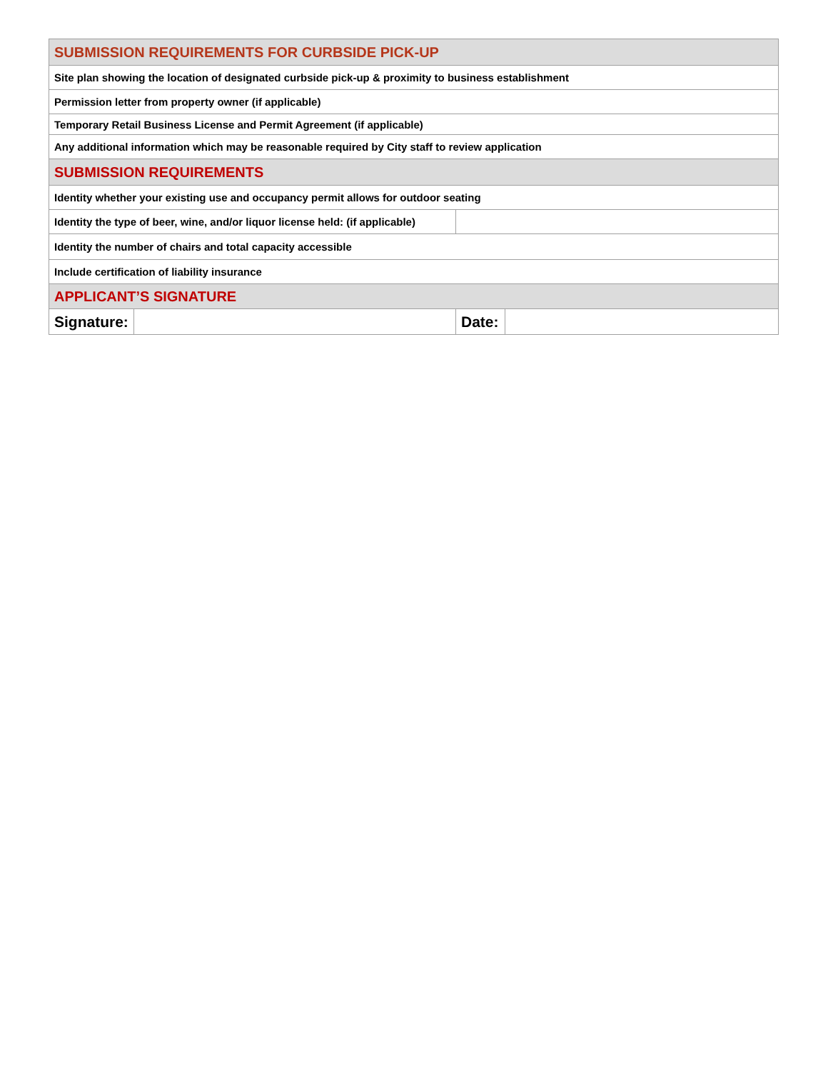| SUBMISSION REQUIREMENTS FOR CURBSIDE PICK-UP | | | |
| Site plan showing the location of designated curbside pick-up & proximity to business establishment | | | |
| Permission letter from property owner (if applicable) | | | |
| Temporary Retail Business License and Permit Agreement (if applicable) | | | |
| Any additional information which may be reasonable required by City staff to review application | | | |
| SUBMISSION REQUIREMENTS | | | |
| Identity whether your existing use and occupancy permit allows for outdoor seating | | | |
| Identity the type of beer, wine, and/or liquor license held: (if applicable) | | | |
| Identity the number of chairs and total capacity accessible | | | |
| Include certification of liability insurance | | | |
| APPLICANT’S SIGNATURE | | | |
| Signature: | | Date: | |